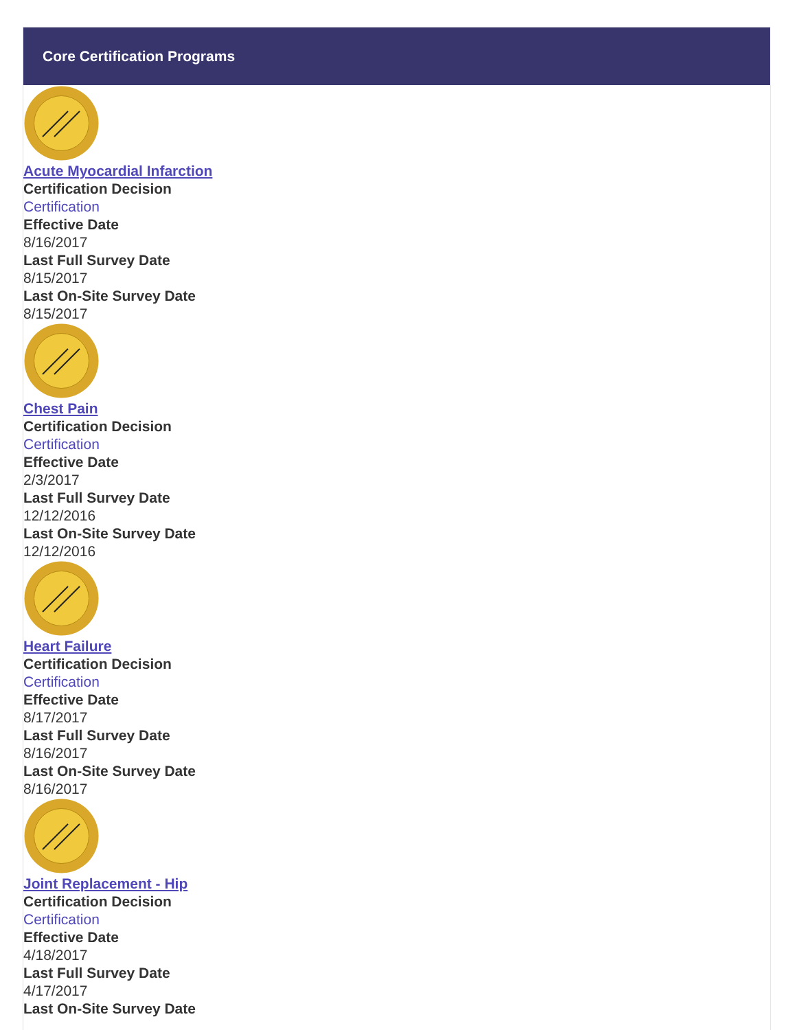Core Certification Programs
Acute Myocardial Infarction
Certification Decision
Certification
Effective Date
8/16/2017
Last Full Survey Date
8/15/2017
Last On-Site Survey Date
8/15/2017
Chest Pain
Certification Decision
Certification
Effective Date
2/3/2017
Last Full Survey Date
12/12/2016
Last On-Site Survey Date
12/12/2016
Heart Failure
Certification Decision
Certification
Effective Date
8/17/2017
Last Full Survey Date
8/16/2017
Last On-Site Survey Date
8/16/2017
Joint Replacement - Hip
Certification Decision
Certification
Effective Date
4/18/2017
Last Full Survey Date
4/17/2017
Last On-Site Survey Date